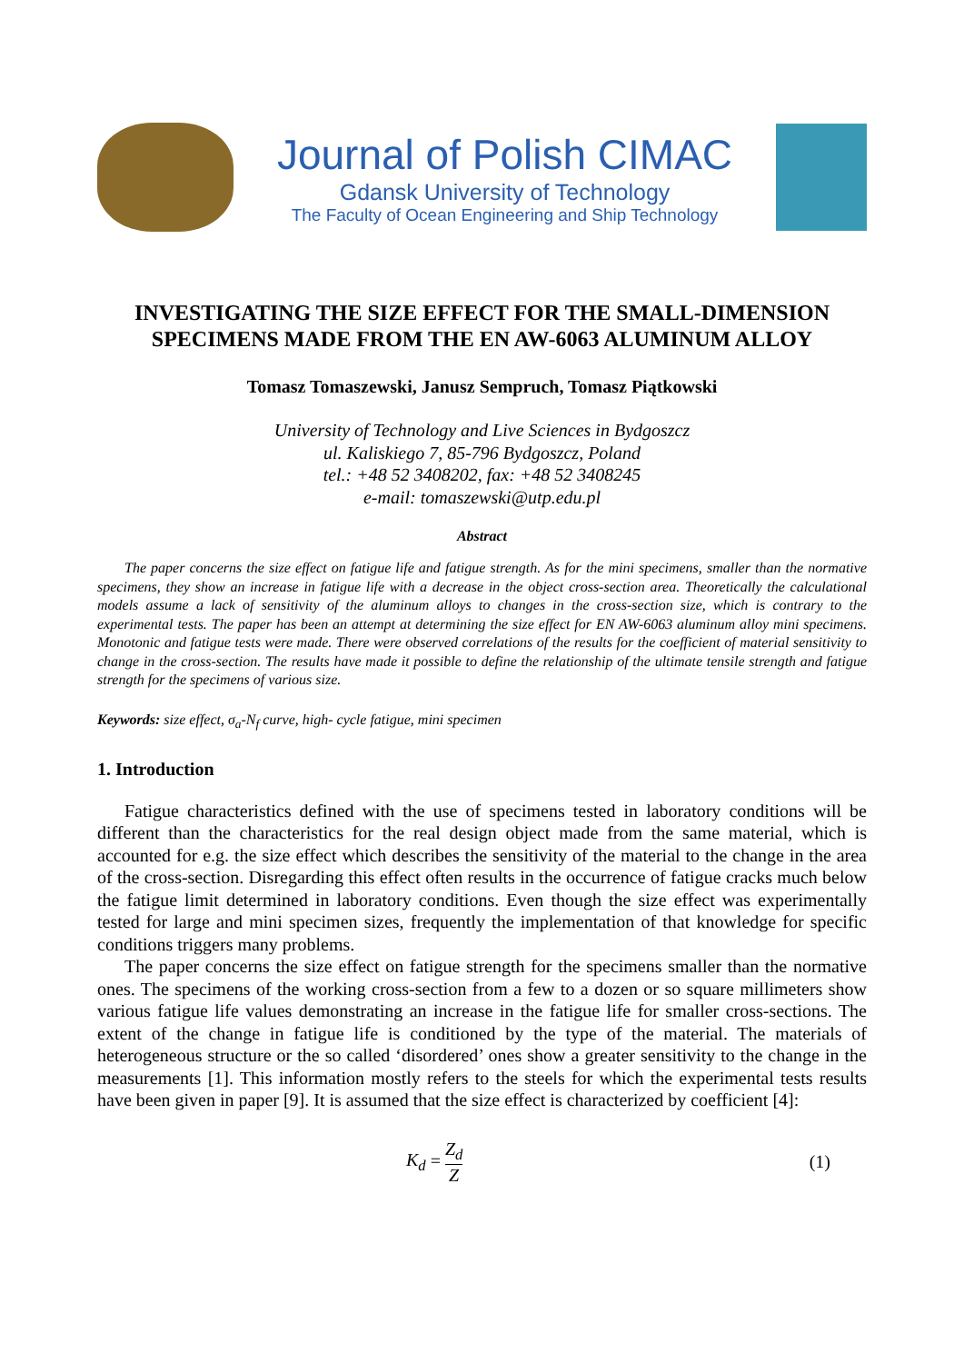Journal of Polish CIMAC
Gdansk University of Technology
The Faculty of Ocean Engineering and Ship Technology
INVESTIGATING THE SIZE EFFECT FOR THE SMALL-DIMENSION SPECIMENS MADE FROM THE EN AW-6063 ALUMINUM ALLOY
Tomasz Tomaszewski, Janusz Sempruch, Tomasz Piątkowski
University of Technology and Live Sciences in Bydgoszcz
ul. Kaliskiego 7, 85-796 Bydgoszcz, Poland
tel.: +48 52 3408202, fax: +48 52 3408245
e-mail: tomaszewski@utp.edu.pl
Abstract
The paper concerns the size effect on fatigue life and fatigue strength. As for the mini specimens, smaller than the normative specimens, they show an increase in fatigue life with a decrease in the object cross-section area. Theoretically the calculational models assume a lack of sensitivity of the aluminum alloys to changes in the cross-section size, which is contrary to the experimental tests. The paper has been an attempt at determining the size effect for EN AW-6063 aluminum alloy mini specimens. Monotonic and fatigue tests were made. There were observed correlations of the results for the coefficient of material sensitivity to change in the cross-section. The results have made it possible to define the relationship of the ultimate tensile strength and fatigue strength for the specimens of various size.
Keywords: size effect, σ<sub>a</sub>-N<sub>f</sub> curve, high- cycle fatigue, mini specimen
1. Introduction
Fatigue characteristics defined with the use of specimens tested in laboratory conditions will be different than the characteristics for the real design object made from the same material, which is accounted for e.g. the size effect which describes the sensitivity of the material to the change in the area of the cross-section. Disregarding this effect often results in the occurrence of fatigue cracks much below the fatigue limit determined in laboratory conditions. Even though the size effect was experimentally tested for large and mini specimen sizes, frequently the implementation of that knowledge for specific conditions triggers many problems.
The paper concerns the size effect on fatigue strength for the specimens smaller than the normative ones. The specimens of the working cross-section from a few to a dozen or so square millimeters show various fatigue life values demonstrating an increase in the fatigue life for smaller cross-sections. The extent of the change in fatigue life is conditioned by the type of the material. The materials of heterogeneous structure or the so called ‘disordered’ ones show a greater sensitivity to the change in the measurements [1]. This information mostly refers to the steels for which the experimental tests results have been given in paper [9]. It is assumed that the size effect is characterized by coefficient [4]:
K<sub>d</sub> = Z<sub>d</sub> Z (1)